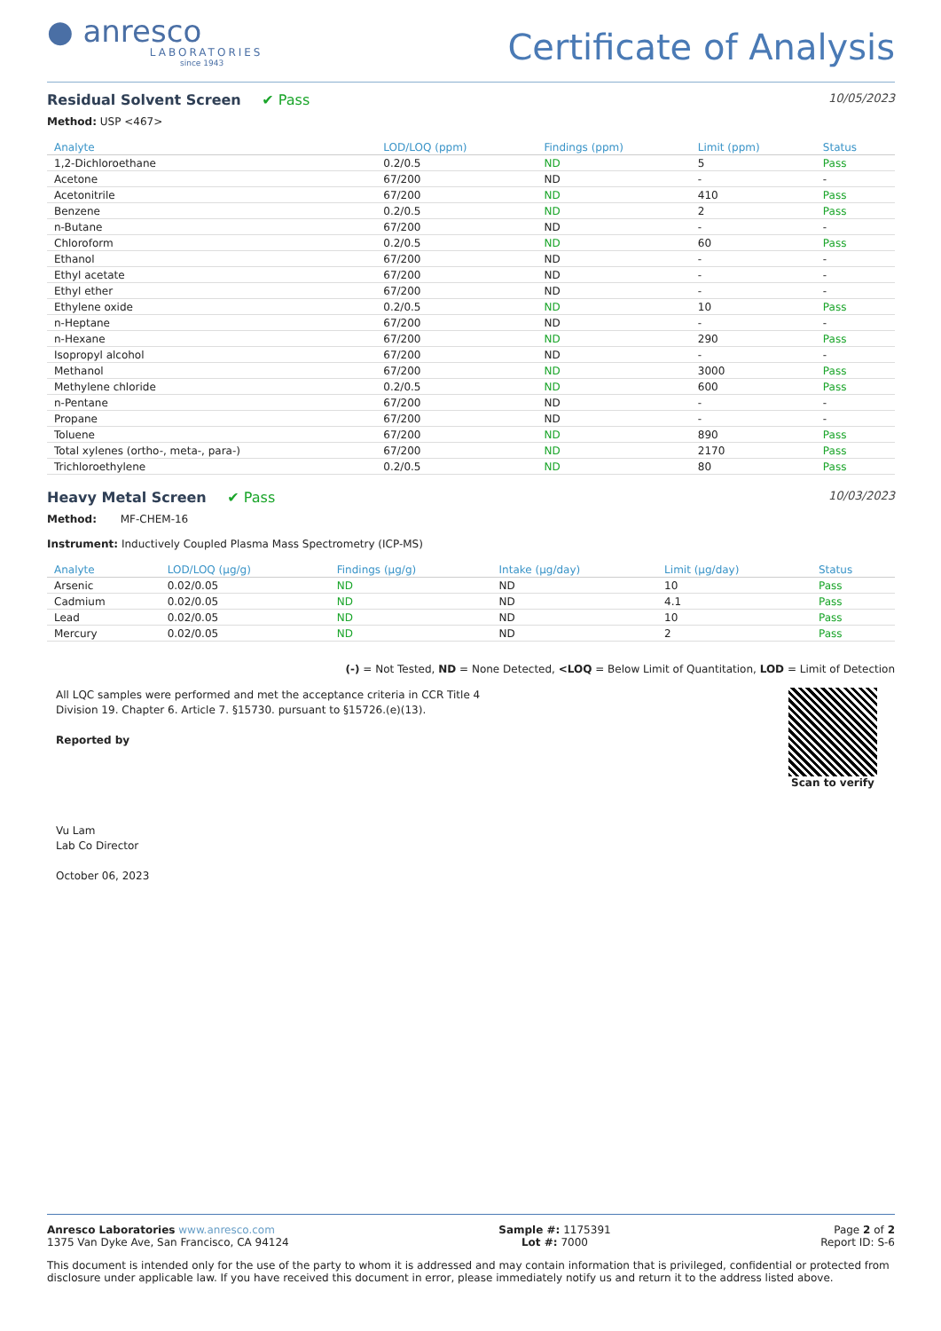● anresco
LABORATORIES
since 1943
Certificate of Analysis
Residual Solvent Screen ✔ Pass
10/05/2023
Method: USP <467>
| Analyte | LOD/LOQ (ppm) | Findings (ppm) | Limit (ppm) | Status |
| --- | --- | --- | --- | --- |
| 1,2-Dichloroethane | 0.2/0.5 | ND | 5 | Pass |
| Acetone | 67/200 | ND | - | - |
| Acetonitrile | 67/200 | ND | 410 | Pass |
| Benzene | 0.2/0.5 | ND | 2 | Pass |
| n-Butane | 67/200 | ND | - | - |
| Chloroform | 0.2/0.5 | ND | 60 | Pass |
| Ethanol | 67/200 | ND | - | - |
| Ethyl acetate | 67/200 | ND | - | - |
| Ethyl ether | 67/200 | ND | - | - |
| Ethylene oxide | 0.2/0.5 | ND | 10 | Pass |
| n-Heptane | 67/200 | ND | - | - |
| n-Hexane | 67/200 | ND | 290 | Pass |
| Isopropyl alcohol | 67/200 | ND | - | - |
| Methanol | 67/200 | ND | 3000 | Pass |
| Methylene chloride | 0.2/0.5 | ND | 600 | Pass |
| n-Pentane | 67/200 | ND | - | - |
| Propane | 67/200 | ND | - | - |
| Toluene | 67/200 | ND | 890 | Pass |
| Total xylenes (ortho-, meta-, para-) | 67/200 | ND | 2170 | Pass |
| Trichloroethylene | 0.2/0.5 | ND | 80 | Pass |
Heavy Metal Screen ✔ Pass
10/03/2023
Method: MF-CHEM-16
Instrument: Inductively Coupled Plasma Mass Spectrometry (ICP-MS)
| Analyte | LOD/LOQ (µg/g) | Findings (µg/g) | Intake (µg/day) | Limit (µg/day) | Status |
| --- | --- | --- | --- | --- | --- |
| Arsenic | 0.02/0.05 | ND | ND | 10 | Pass |
| Cadmium | 0.02/0.05 | ND | ND | 4.1 | Pass |
| Lead | 0.02/0.05 | ND | ND | 10 | Pass |
| Mercury | 0.02/0.05 | ND | ND | 2 | Pass |
(-) = Not Tested, ND = None Detected, <LOQ = Below Limit of Quantitation, LOD = Limit of Detection
All LQC samples were performed and met the acceptance criteria in CCR Title 4 Division 19. Chapter 6. Article 7. §15730. pursuant to §15726.(e)(13).
Reported by
Vu Lam
Lab Co Director
October 06, 2023
Scan to verify
Anresco Laboratories www.anresco.com
1375 Van Dyke Ave, San Francisco, CA 94124
Sample #: 1175391
Lot #: 7000
Page 2 of 2
Report ID: S-6
This document is intended only for the use of the party to whom it is addressed and may contain information that is privileged, confidential or protected from disclosure under applicable law. If you have received this document in error, please immediately notify us and return it to the address listed above.